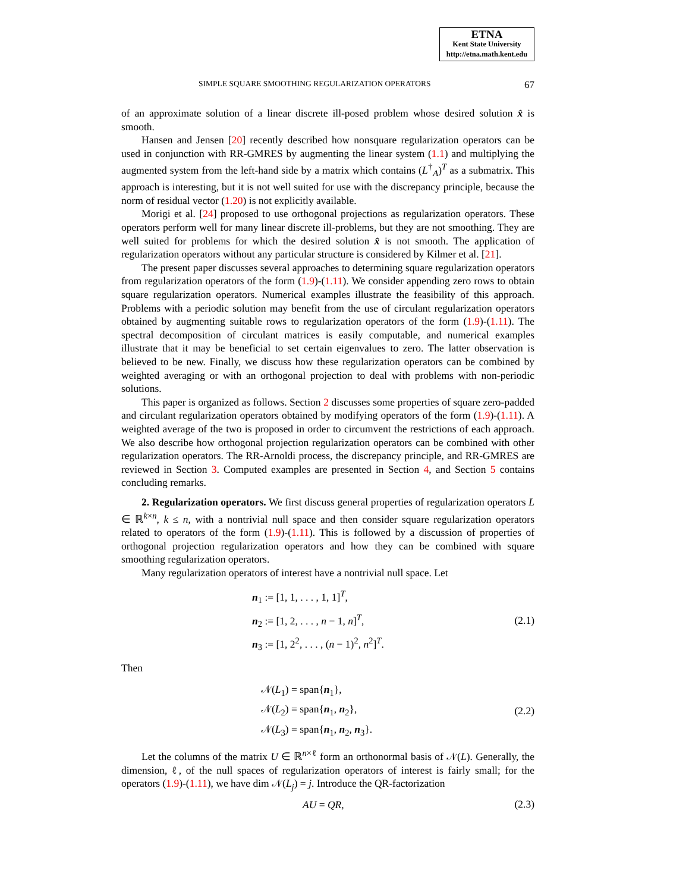ETNA
Kent State University
http://etna.math.kent.edu
SIMPLE SQUARE SMOOTHING REGULARIZATION OPERATORS 67
of an approximate solution of a linear discrete ill-posed problem whose desired solution x̂ is smooth.
Hansen and Jensen [20] recently described how nonsquare regularization operators can be used in conjunction with RR-GMRES by augmenting the linear system (1.1) and multiplying the augmented system from the left-hand side by a matrix which contains (L<sup>†</sup><sub>A</sub>)<sup>T</sup> as a submatrix. This approach is interesting, but it is not well suited for use with the discrepancy principle, because the norm of residual vector (1.20) is not explicitly available.
Morigi et al. [24] proposed to use orthogonal projections as regularization operators. These operators perform well for many linear discrete ill-problems, but they are not smoothing. They are well suited for problems for which the desired solution x̂ is not smooth. The application of regularization operators without any particular structure is considered by Kilmer et al. [21].
The present paper discusses several approaches to determining square regularization operators from regularization operators of the form (1.9)-(1.11). We consider appending zero rows to obtain square regularization operators. Numerical examples illustrate the feasibility of this approach. Problems with a periodic solution may benefit from the use of circulant regularization operators obtained by augmenting suitable rows to regularization operators of the form (1.9)-(1.11). The spectral decomposition of circulant matrices is easily computable, and numerical examples illustrate that it may be beneficial to set certain eigenvalues to zero. The latter observation is believed to be new. Finally, we discuss how these regularization operators can be combined by weighted averaging or with an orthogonal projection to deal with problems with non-periodic solutions.
This paper is organized as follows. Section 2 discusses some properties of square zero-padded and circulant regularization operators obtained by modifying operators of the form (1.9)-(1.11). A weighted average of the two is proposed in order to circumvent the restrictions of each approach. We also describe how orthogonal projection regularization operators can be combined with other regularization operators. The RR-Arnoldi process, the discrepancy principle, and RR-GMRES are reviewed in Section 3. Computed examples are presented in Section 4, and Section 5 contains concluding remarks.
2. Regularization operators. We first discuss general properties of regularization operators L ∈ ℝ<sup>k×n</sup>, k ≤ n, with a nontrivial null space and then consider square regularization operators related to operators of the form (1.9)-(1.11). This is followed by a discussion of properties of orthogonal projection regularization operators and how they can be combined with square smoothing regularization operators.
Many regularization operators of interest have a nontrivial null space. Let
n<sub>1</sub> := [1, 1, . . . , 1, 1]<sup>T</sup>,
n<sub>2</sub> := [1, 2, . . . , n − 1, n]<sup>T</sup>,
n<sub>3</sub> := [1, 2<sup>2</sup>, . . . , (n − 1)<sup>2</sup>, n<sup>2</sup>]<sup>T</sup>.
(2.1)
Then
𝒩(L<sub>1</sub>) = span{n<sub>1</sub>},
𝒩(L<sub>2</sub>) = span{n<sub>1</sub>, n<sub>2</sub>},
𝒩(L<sub>3</sub>) = span{n<sub>1</sub>, n<sub>2</sub>, n<sub>3</sub>}.
(2.2)
Let the columns of the matrix U ∈ ℝ<sup>n×ℓ</sup> form an orthonormal basis of 𝒩(L). Generally, the dimension, ℓ, of the null spaces of regularization operators of interest is fairly small; for the operators (1.9)-(1.11), we have dim 𝒩(L<sub>j</sub>) = j. Introduce the QR-factorization
AU = QR,
(2.3)